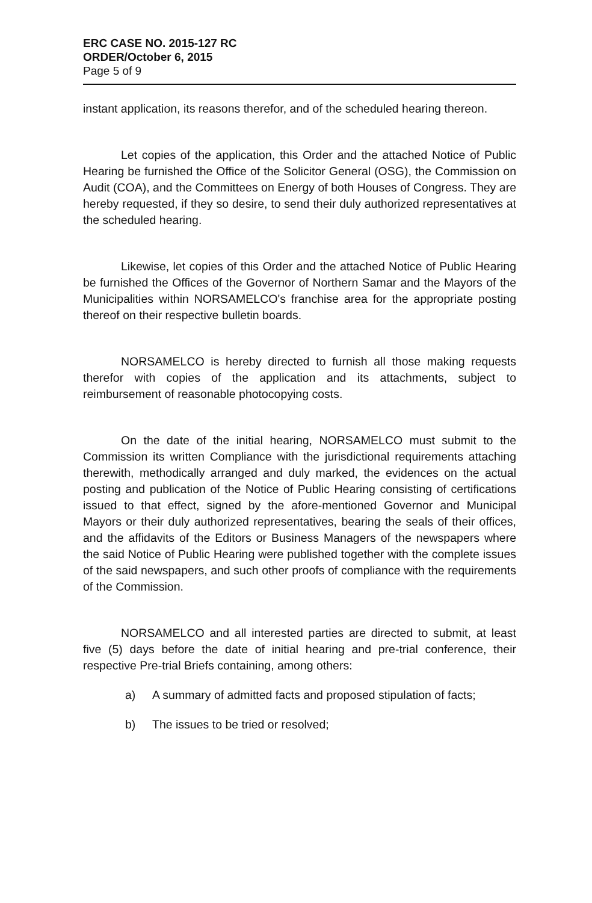ERC CASE NO. 2015-127 RC
ORDER/October 6, 2015
Page 5 of 9
instant application, its reasons therefor, and of the scheduled hearing thereon.
Let copies of the application, this Order and the attached Notice of Public Hearing be furnished the Office of the Solicitor General (OSG), the Commission on Audit (COA), and the Committees on Energy of both Houses of Congress. They are hereby requested, if they so desire, to send their duly authorized representatives at the scheduled hearing.
Likewise, let copies of this Order and the attached Notice of Public Hearing be furnished the Offices of the Governor of Northern Samar and the Mayors of the Municipalities within NORSAMELCO's franchise area for the appropriate posting thereof on their respective bulletin boards.
NORSAMELCO is hereby directed to furnish all those making requests therefor with copies of the application and its attachments, subject to reimbursement of reasonable photocopying costs.
On the date of the initial hearing, NORSAMELCO must submit to the Commission its written Compliance with the jurisdictional requirements attaching therewith, methodically arranged and duly marked, the evidences on the actual posting and publication of the Notice of Public Hearing consisting of certifications issued to that effect, signed by the afore-mentioned Governor and Municipal Mayors or their duly authorized representatives, bearing the seals of their offices, and the affidavits of the Editors or Business Managers of the newspapers where the said Notice of Public Hearing were published together with the complete issues of the said newspapers, and such other proofs of compliance with the requirements of the Commission.
NORSAMELCO and all interested parties are directed to submit, at least five (5) days before the date of initial hearing and pre-trial conference, their respective Pre-trial Briefs containing, among others:
a) A summary of admitted facts and proposed stipulation of facts;
b) The issues to be tried or resolved;